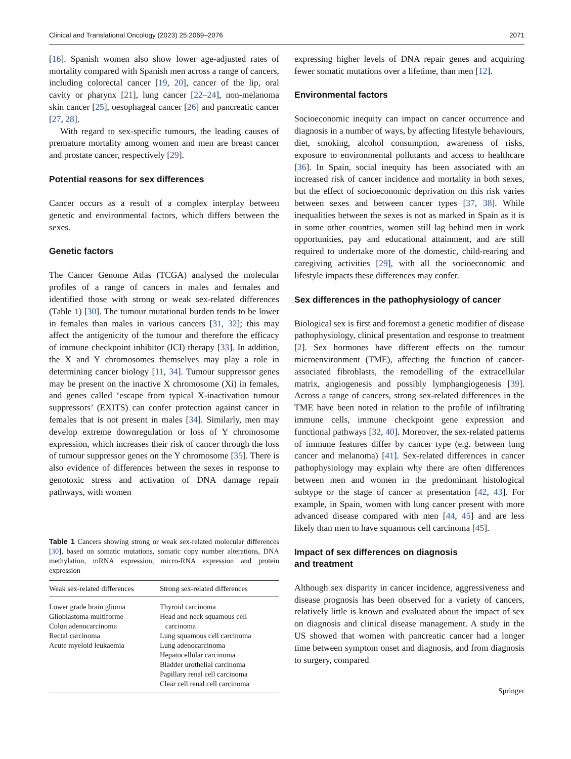Clinical and Translational Oncology (2023) 25:2069–2076 2071
[16]. Spanish women also show lower age-adjusted rates of mortality compared with Spanish men across a range of cancers, including colorectal cancer [19, 20], cancer of the lip, oral cavity or pharynx [21], lung cancer [22–24], non-melanoma skin cancer [25], oesophageal cancer [26] and pancreatic cancer [27, 28].
With regard to sex-specific tumours, the leading causes of premature mortality among women and men are breast cancer and prostate cancer, respectively [29].
Potential reasons for sex differences
Cancer occurs as a result of a complex interplay between genetic and environmental factors, which differs between the sexes.
Genetic factors
The Cancer Genome Atlas (TCGA) analysed the molecular profiles of a range of cancers in males and females and identified those with strong or weak sex-related differences (Table 1) [30]. The tumour mutational burden tends to be lower in females than males in various cancers [31, 32]; this may affect the antigenicity of the tumour and therefore the efficacy of immune checkpoint inhibitor (ICI) therapy [33]. In addition, the X and Y chromosomes themselves may play a role in determining cancer biology [11, 34]. Tumour suppressor genes may be present on the inactive X chromosome (Xi) in females, and genes called ‘escape from typical X-inactivation tumour suppressors’ (EXITS) can confer protection against cancer in females that is not present in males [34]. Similarly, men may develop extreme downregulation or loss of Y chromosome expression, which increases their risk of cancer through the loss of tumour suppressor genes on the Y chromosome [35]. There is also evidence of differences between the sexes in response to genotoxic stress and activation of DNA damage repair pathways, with women
Table 1 Cancers showing strong or weak sex-related molecular differences [30], based on somatic mutations, somatic copy number alterations, DNA methylation, mRNA expression, micro-RNA expression and protein expression
| Weak sex-related differences | Strong sex-related differences |
| --- | --- |
| Lower grade brain glioma Glioblastoma multiforme Colon adenocarcinoma Rectal carcinoma Acute myeloid leukaemia | Thyroid carcinoma Head and neck squamous cell carcinoma Lung squamous cell carcinoma Lung adenocarcinoma Hepatocellular carcinoma Bladder urothelial carcinoma Papillary renal cell carcinoma Clear cell renal cell carcinoma |
expressing higher levels of DNA repair genes and acquiring fewer somatic mutations over a lifetime, than men [12].
Environmental factors
Socioeconomic inequity can impact on cancer occurrence and diagnosis in a number of ways, by affecting lifestyle behaviours, diet, smoking, alcohol consumption, awareness of risks, exposure to environmental pollutants and access to healthcare [36]. In Spain, social inequity has been associated with an increased risk of cancer incidence and mortality in both sexes, but the effect of socioeconomic deprivation on this risk varies between sexes and between cancer types [37, 38]. While inequalities between the sexes is not as marked in Spain as it is in some other countries, women still lag behind men in work opportunities, pay and educational attainment, and are still required to undertake more of the domestic, child-rearing and caregiving activities [29], with all the socioeconomic and lifestyle impacts these differences may confer.
Sex differences in the pathophysiology of cancer
Biological sex is first and foremost a genetic modifier of disease pathophysiology, clinical presentation and response to treatment [2]. Sex hormones have different effects on the tumour microenvironment (TME), affecting the function of cancer-associated fibroblasts, the remodelling of the extracellular matrix, angiogenesis and possibly lymphangiogenesis [39]. Across a range of cancers, strong sex-related differences in the TME have been noted in relation to the profile of infiltrating immune cells, immune checkpoint gene expression and functional pathways [32, 40]. Moreover, the sex-related patterns of immune features differ by cancer type (e.g. between lung cancer and melanoma) [41]. Sex-related differences in cancer pathophysiology may explain why there are often differences between men and women in the predominant histological subtype or the stage of cancer at presentation [42, 43]. For example, in Spain, women with lung cancer present with more advanced disease compared with men [44, 45] and are less likely than men to have squamous cell carcinoma [45].
Impact of sex differences on diagnosis
and treatment
Although sex disparity in cancer incidence, aggressiveness and disease prognosis has been observed for a variety of cancers, relatively little is known and evaluated about the impact of sex on diagnosis and clinical disease management. A study in the US showed that women with pancreatic cancer had a longer time between symptom onset and diagnosis, and from diagnosis to surgery, compared
Springer